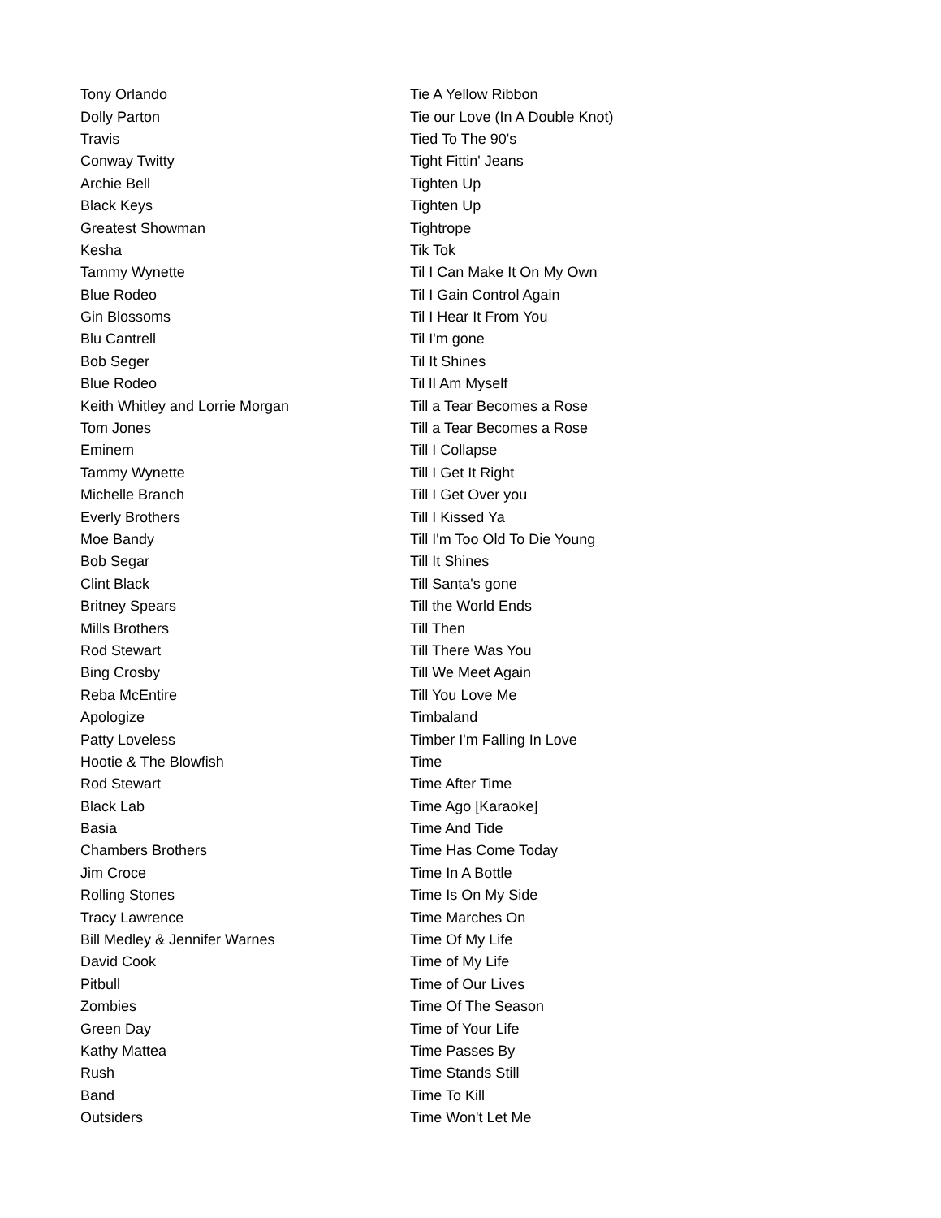| Tony Orlando | Tie A Yellow Ribbon |
| Dolly Parton | Tie our Love (In A Double Knot) |
| Travis | Tied To The 90's |
| Conway Twitty | Tight Fittin' Jeans |
| Archie Bell | Tighten Up |
| Black Keys | Tighten Up |
| Greatest Showman | Tightrope |
| Kesha | Tik Tok |
| Tammy Wynette | Til I Can Make It On My Own |
| Blue Rodeo | Til I Gain Control Again |
| Gin Blossoms | Til I Hear It From You |
| Blu Cantrell | Til I'm gone |
| Bob Seger | Til It Shines |
| Blue Rodeo | Til lI Am Myself |
| Keith Whitley and Lorrie Morgan | Till a Tear Becomes a Rose |
| Tom Jones | Till a Tear Becomes a Rose |
| Eminem | Till I Collapse |
| Tammy Wynette | Till I Get It Right |
| Michelle Branch | Till I Get Over you |
| Everly Brothers | Till I Kissed Ya |
| Moe Bandy | Till I'm Too Old To Die Young |
| Bob Segar | Till It Shines |
| Clint Black | Till Santa's gone |
| Britney Spears | Till the World Ends |
| Mills Brothers | Till Then |
| Rod Stewart | Till There Was You |
| Bing Crosby | Till We Meet Again |
| Reba McEntire | Till You Love Me |
| Apologize | Timbaland |
| Patty Loveless | Timber I'm Falling In Love |
| Hootie & The Blowfish | Time |
| Rod Stewart | Time After Time |
| Black Lab | Time Ago [Karaoke] |
| Basia | Time And Tide |
| Chambers Brothers | Time Has Come Today |
| Jim Croce | Time In A Bottle |
| Rolling Stones | Time Is On My Side |
| Tracy Lawrence | Time Marches On |
| Bill Medley & Jennifer Warnes | Time Of My Life |
| David Cook | Time of My Life |
| Pitbull | Time of Our Lives |
| Zombies | Time Of The Season |
| Green Day | Time of Your Life |
| Kathy Mattea | Time Passes By |
| Rush | Time Stands Still |
| Band | Time To Kill |
| Outsiders | Time Won't Let Me |